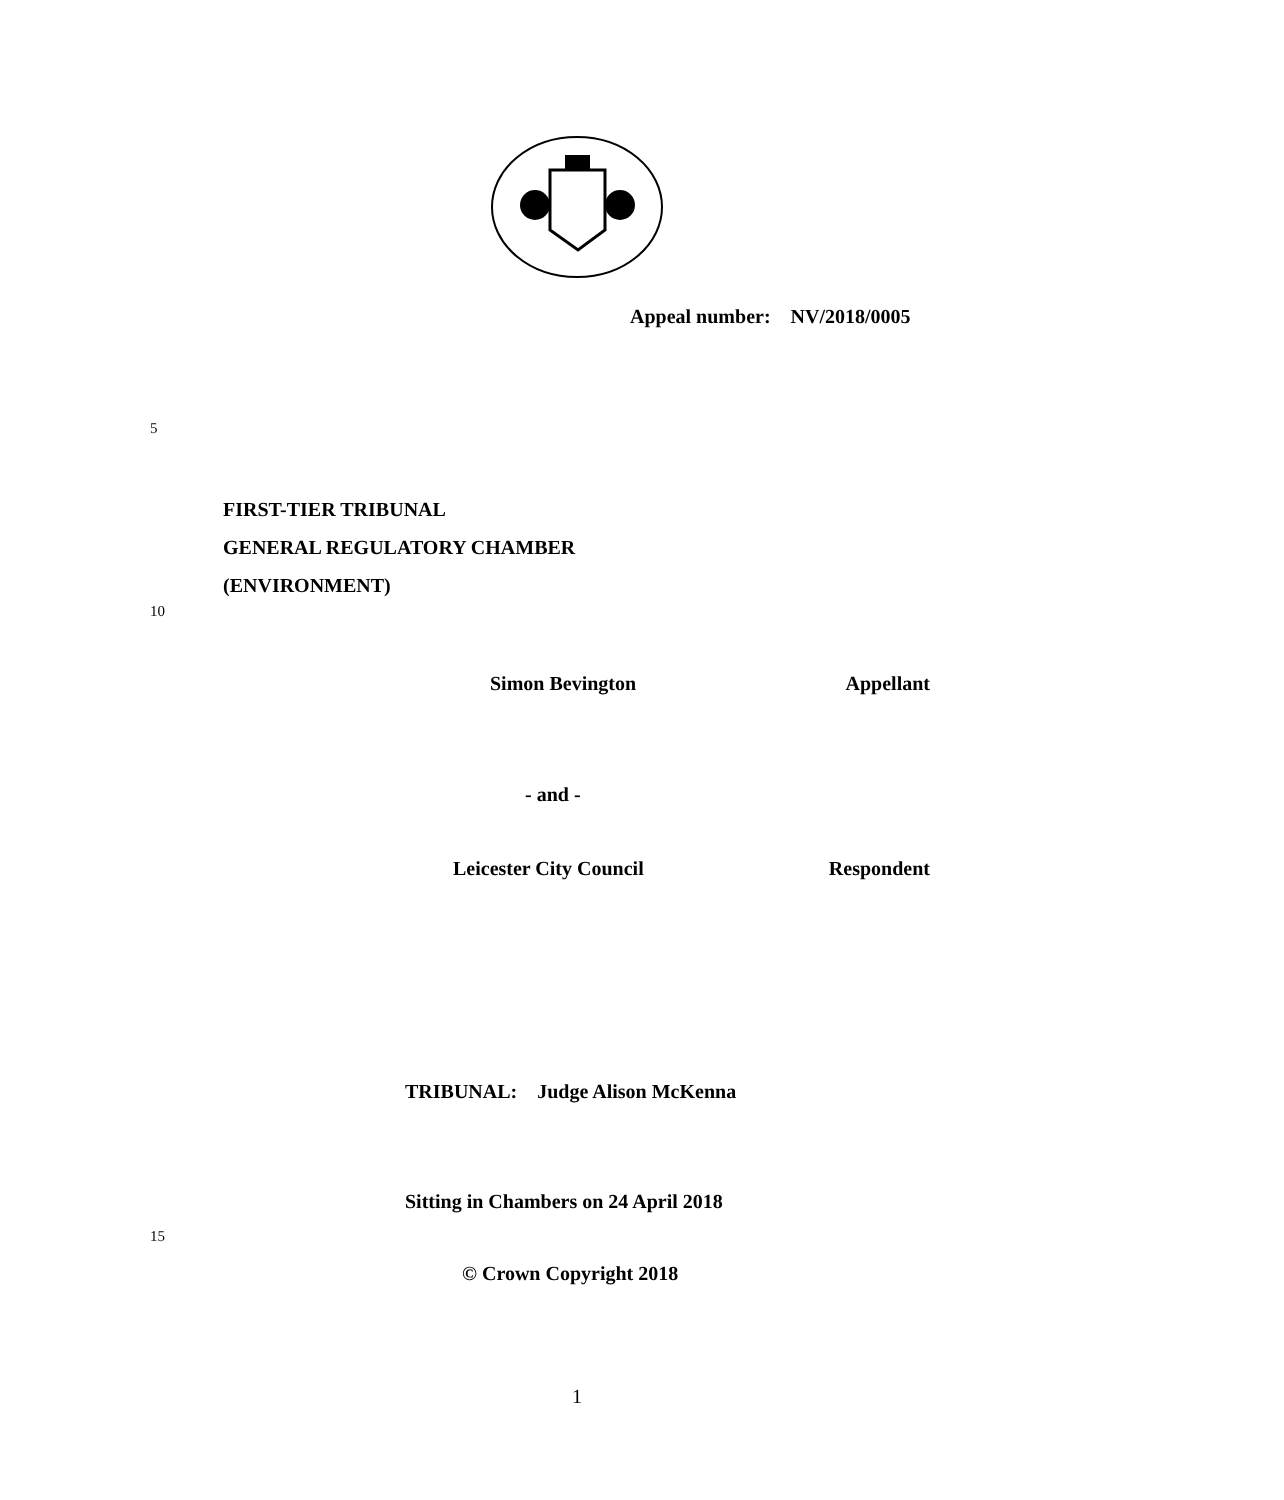Appeal number: NV/2018/0005
5
FIRST-TIER TRIBUNAL
GENERAL REGULATORY CHAMBER
(ENVIRONMENT)
10
Simon Bevington Appellant
- and -
Leicester City Council Respondent
TRIBUNAL: Judge Alison McKenna
Sitting in Chambers on 24 April 2018
15
© Crown Copyright 2018
1